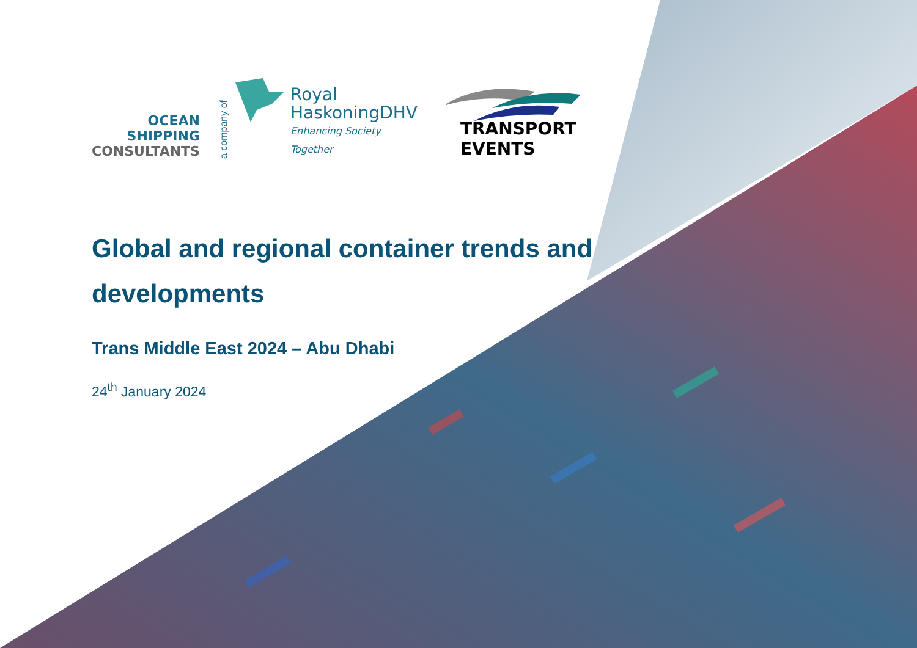OCEAN
SHIPPING
CONSULTANTS
a company of
Royal
HaskoningDHV
Enhancing Society Together
TRANSPORT EVENTS
Global and regional container trends and developments
Trans Middle East 2024 – Abu Dhabi
24<sup>th</sup> January 2024